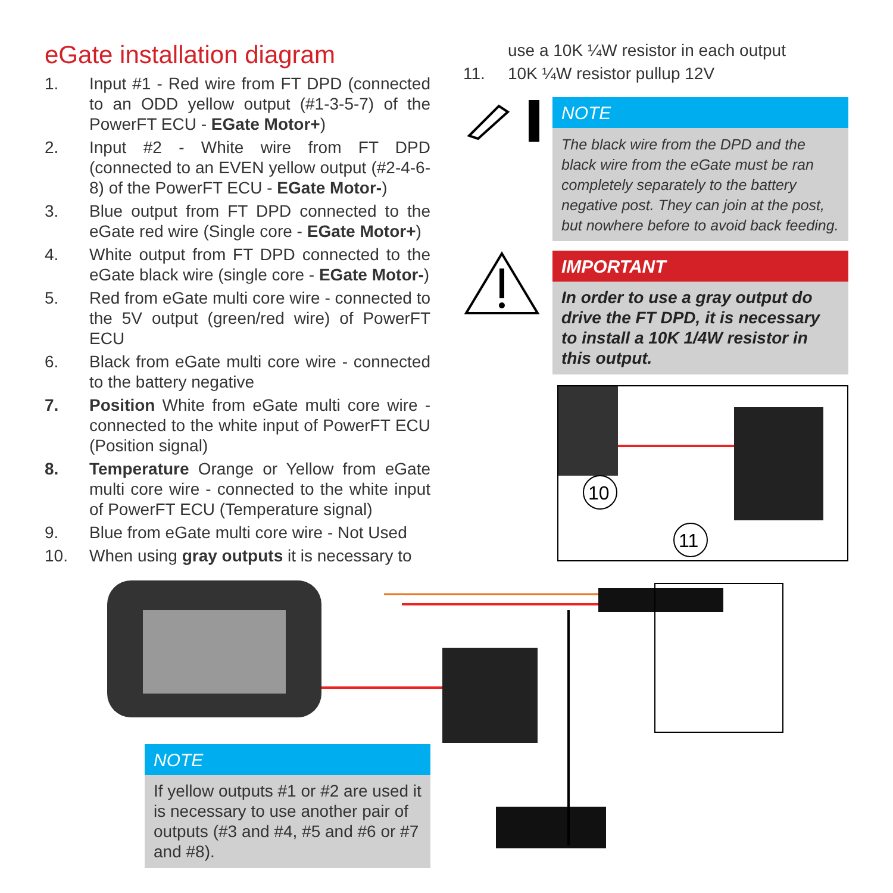eGate installation diagram
1. Input #1 - Red wire from FT DPD (connected to an ODD yellow output (#1-3-5-7) of the PowerFT ECU - EGate Motor+)
2. Input #2 - White wire from FT DPD (connected to an EVEN yellow output (#2-4-6-8) of the PowerFT ECU - EGate Motor-)
3. Blue output from FT DPD connected to the eGate red wire (Single core - EGate Motor+)
4. White output from FT DPD connected to the eGate black wire (single core - EGate Motor-)
5. Red from eGate multi core wire - connected to the 5V output (green/red wire) of PowerFT ECU
6. Black from eGate multi core wire - connected to the battery negative
7. Position White from eGate multi core wire - connected to the white input of PowerFT ECU (Position signal)
8. Temperature Orange or Yellow from eGate multi core wire - connected to the white input of PowerFT ECU (Temperature signal)
9. Blue from eGate multi core wire - Not Used
10. When using gray outputs it is necessary to
use a 10K ¼W resistor in each output
11. 10K ¼W resistor pullup 12V
NOTE
The black wire from the DPD and the black wire from the eGate must be ran completely separately to the battery negative post. They can join at the post, but nowhere before to avoid back feeding.
IMPORTANT
In order to use a gray output do drive the FT DPD, it is necessary to install a 10K 1/4W resistor in this output.
10
11
NOTE
If yellow outputs #1 or #2 are used it is necessary to use another pair of outputs (#3 and #4, #5 and #6 or #7 and #8).